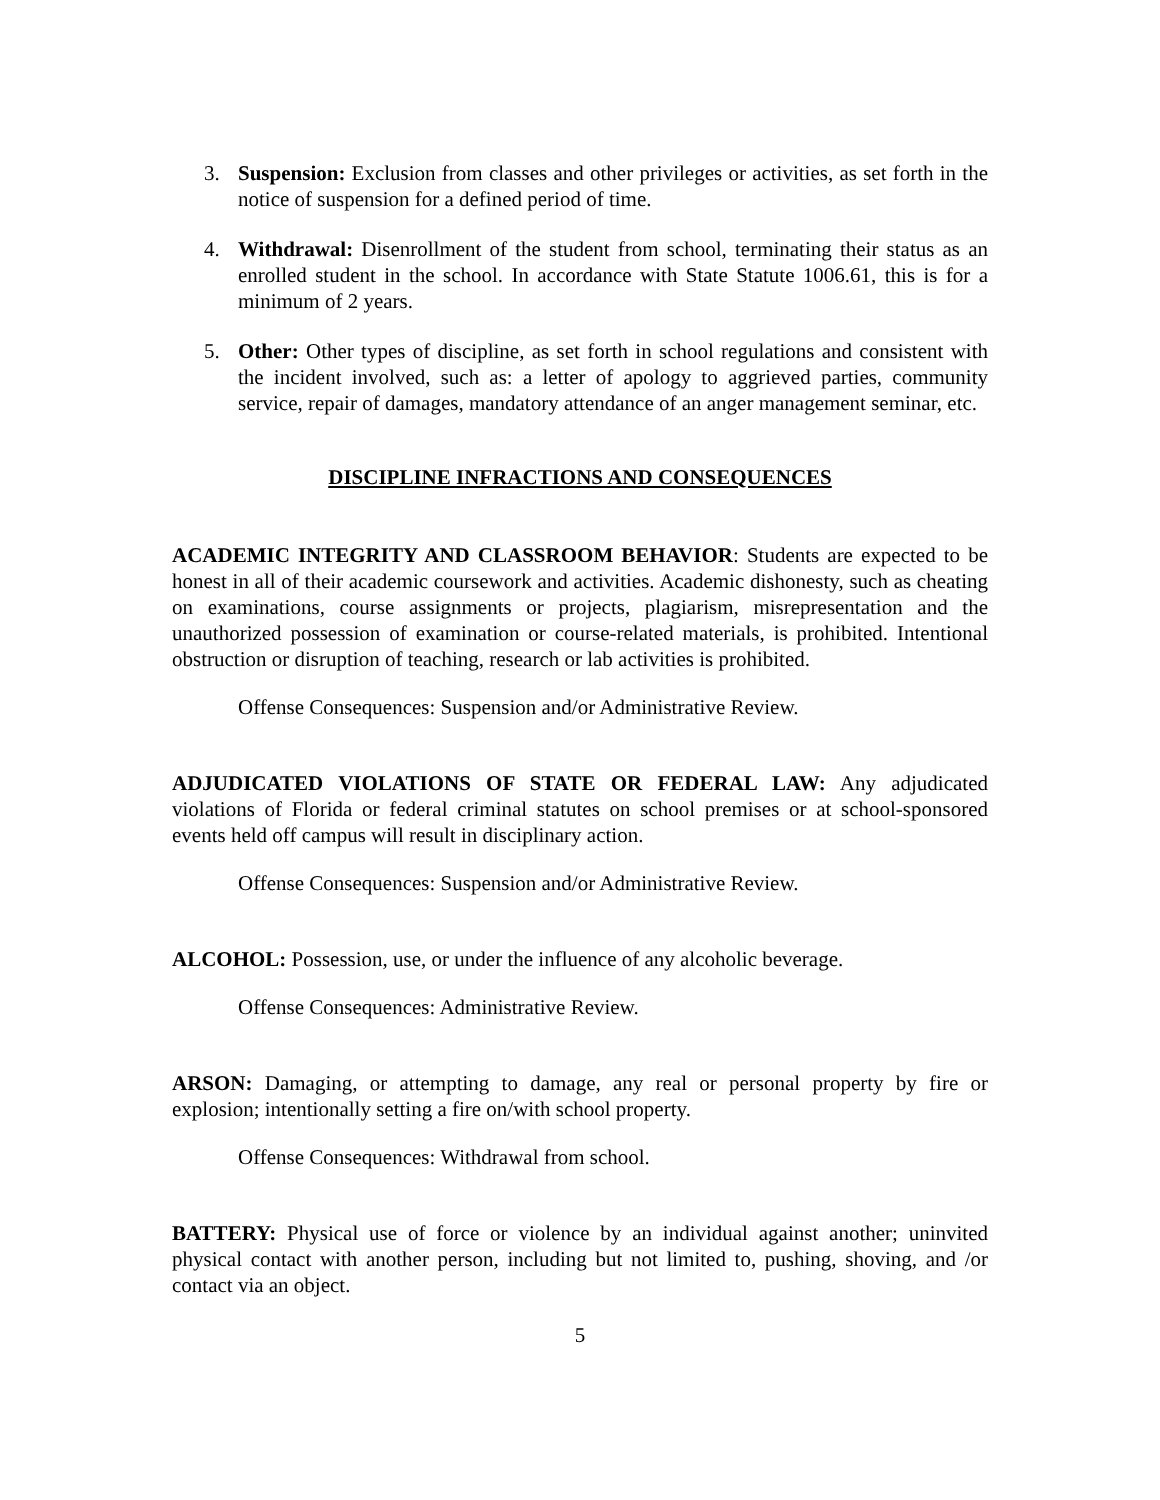3. Suspension: Exclusion from classes and other privileges or activities, as set forth in the notice of suspension for a defined period of time.
4. Withdrawal: Disenrollment of the student from school, terminating their status as an enrolled student in the school. In accordance with State Statute 1006.61, this is for a minimum of 2 years.
5. Other: Other types of discipline, as set forth in school regulations and consistent with the incident involved, such as: a letter of apology to aggrieved parties, community service, repair of damages, mandatory attendance of an anger management seminar, etc.
DISCIPLINE INFRACTIONS AND CONSEQUENCES
ACADEMIC INTEGRITY AND CLASSROOM BEHAVIOR: Students are expected to be honest in all of their academic coursework and activities. Academic dishonesty, such as cheating on examinations, course assignments or projects, plagiarism, misrepresentation and the unauthorized possession of examination or course-related materials, is prohibited. Intentional obstruction or disruption of teaching, research or lab activities is prohibited.
Offense Consequences: Suspension and/or Administrative Review.
ADJUDICATED VIOLATIONS OF STATE OR FEDERAL LAW: Any adjudicated violations of Florida or federal criminal statutes on school premises or at school-sponsored events held off campus will result in disciplinary action.
Offense Consequences: Suspension and/or Administrative Review.
ALCOHOL: Possession, use, or under the influence of any alcoholic beverage.
Offense Consequences: Administrative Review.
ARSON: Damaging, or attempting to damage, any real or personal property by fire or explosion; intentionally setting a fire on/with school property.
Offense Consequences: Withdrawal from school.
BATTERY: Physical use of force or violence by an individual against another; uninvited physical contact with another person, including but not limited to, pushing, shoving, and /or contact via an object.
5